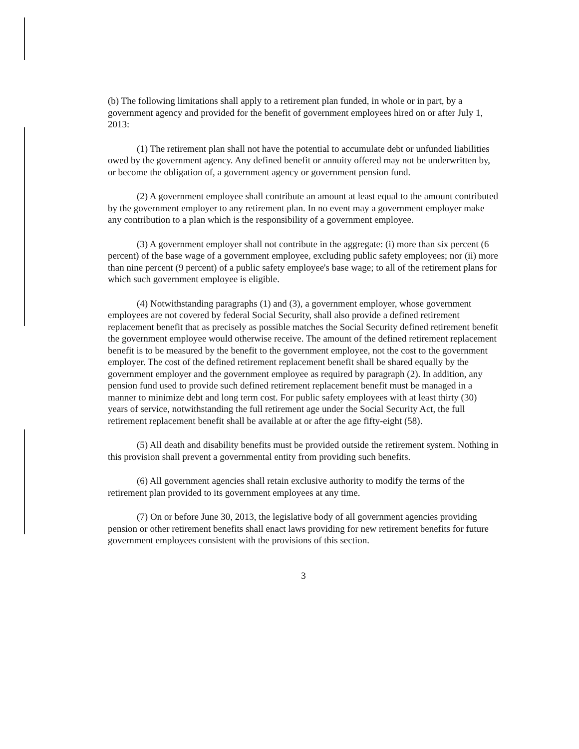(b) The following limitations shall apply to a retirement plan funded, in whole or in part, by a government agency and provided for the benefit of government employees hired on or after July 1, 2013:
(1) The retirement plan shall not have the potential to accumulate debt or unfunded liabilities owed by the government agency. Any defined benefit or annuity offered may not be underwritten by, or become the obligation of, a government agency or government pension fund.
(2) A government employee shall contribute an amount at least equal to the amount contributed by the government employer to any retirement plan. In no event may a government employer make any contribution to a plan which is the responsibility of a government employee.
(3) A government employer shall not contribute in the aggregate: (i) more than six percent (6 percent) of the base wage of a government employee, excluding public safety employees; nor (ii) more than nine percent (9 percent) of a public safety employee's base wage; to all of the retirement plans for which such government employee is eligible.
(4) Notwithstanding paragraphs (1) and (3), a government employer, whose government employees are not covered by federal Social Security, shall also provide a defined retirement replacement benefit that as precisely as possible matches the Social Security defined retirement benefit the government employee would otherwise receive. The amount of the defined retirement replacement benefit is to be measured by the benefit to the government employee, not the cost to the government employer. The cost of the defined retirement replacement benefit shall be shared equally by the government employer and the government employee as required by paragraph (2). In addition, any pension fund used to provide such defined retirement replacement benefit must be managed in a manner to minimize debt and long term cost. For public safety employees with at least thirty (30) years of service, notwithstanding the full retirement age under the Social Security Act, the full retirement replacement benefit shall be available at or after the age fifty-eight (58).
(5) All death and disability benefits must be provided outside the retirement system. Nothing in this provision shall prevent a governmental entity from providing such benefits.
(6) All government agencies shall retain exclusive authority to modify the terms of the retirement plan provided to its government employees at any time.
(7) On or before June 30, 2013, the legislative body of all government agencies providing pension or other retirement benefits shall enact laws providing for new retirement benefits for future government employees consistent with the provisions of this section.
3